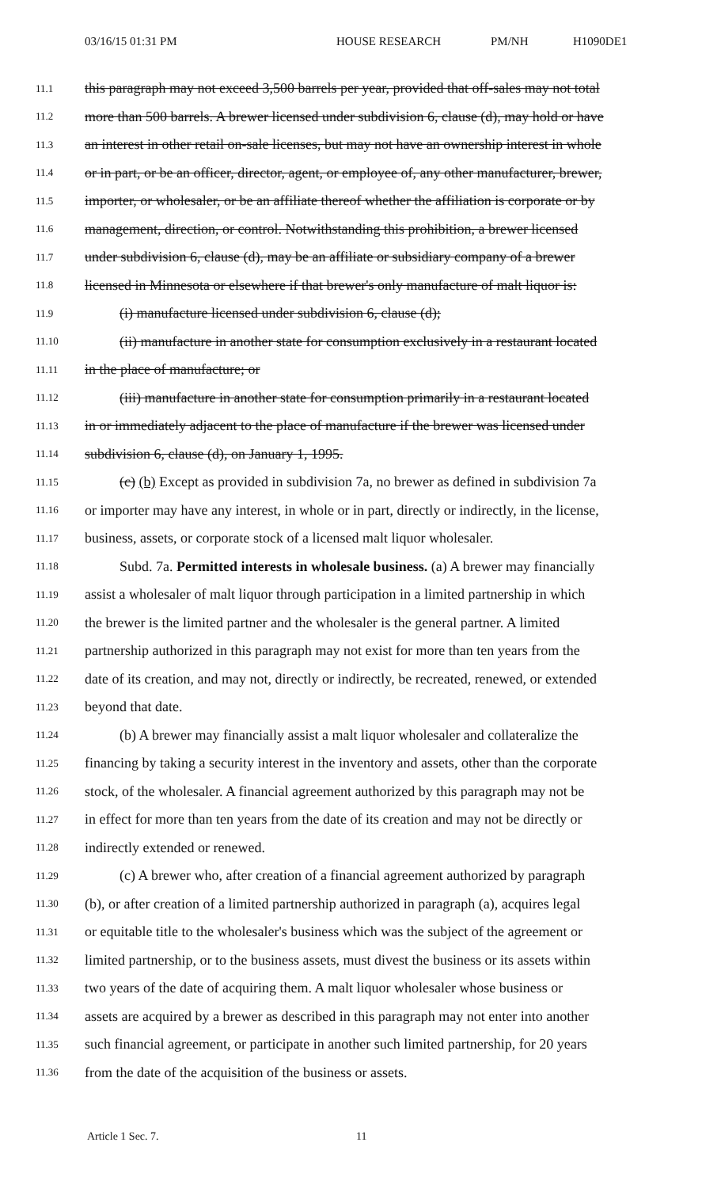03/16/15 01:31 PM HOUSE RESEARCH PM/NH H1090DE1
11.1 this paragraph may not exceed 3,500 barrels per year, provided that off-sales may not total
11.2 more than 500 barrels. A brewer licensed under subdivision 6, clause (d), may hold or have
11.3 an interest in other retail on-sale licenses, but may not have an ownership interest in whole
11.4 or in part, or be an officer, director, agent, or employee of, any other manufacturer, brewer,
11.5 importer, or wholesaler, or be an affiliate thereof whether the affiliation is corporate or by
11.6 management, direction, or control. Notwithstanding this prohibition, a brewer licensed
11.7 under subdivision 6, clause (d), may be an affiliate or subsidiary company of a brewer
11.8 licensed in Minnesota or elsewhere if that brewer's only manufacture of malt liquor is:
11.9 (i) manufacture licensed under subdivision 6, clause (d);
11.10 (ii) manufacture in another state for consumption exclusively in a restaurant located
11.11 in the place of manufacture; or
11.12 (iii) manufacture in another state for consumption primarily in a restaurant located
11.13 in or immediately adjacent to the place of manufacture if the brewer was licensed under
11.14 subdivision 6, clause (d), on January 1, 1995.
11.15 (c) (b) Except as provided in subdivision 7a, no brewer as defined in subdivision 7a
11.16 or importer may have any interest, in whole or in part, directly or indirectly, in the license,
11.17 business, assets, or corporate stock of a licensed malt liquor wholesaler.
11.18 Subd. 7a. Permitted interests in wholesale business. (a) A brewer may financially
11.19 assist a wholesaler of malt liquor through participation in a limited partnership in which
11.20 the brewer is the limited partner and the wholesaler is the general partner. A limited
11.21 partnership authorized in this paragraph may not exist for more than ten years from the
11.22 date of its creation, and may not, directly or indirectly, be recreated, renewed, or extended
11.23 beyond that date.
11.24 (b) A brewer may financially assist a malt liquor wholesaler and collateralize the
11.25 financing by taking a security interest in the inventory and assets, other than the corporate
11.26 stock, of the wholesaler. A financial agreement authorized by this paragraph may not be
11.27 in effect for more than ten years from the date of its creation and may not be directly or
11.28 indirectly extended or renewed.
11.29 (c) A brewer who, after creation of a financial agreement authorized by paragraph
11.30 (b), or after creation of a limited partnership authorized in paragraph (a), acquires legal
11.31 or equitable title to the wholesaler's business which was the subject of the agreement or
11.32 limited partnership, or to the business assets, must divest the business or its assets within
11.33 two years of the date of acquiring them. A malt liquor wholesaler whose business or
11.34 assets are acquired by a brewer as described in this paragraph may not enter into another
11.35 such financial agreement, or participate in another such limited partnership, for 20 years
11.36 from the date of the acquisition of the business or assets.
Article 1 Sec. 7. 11